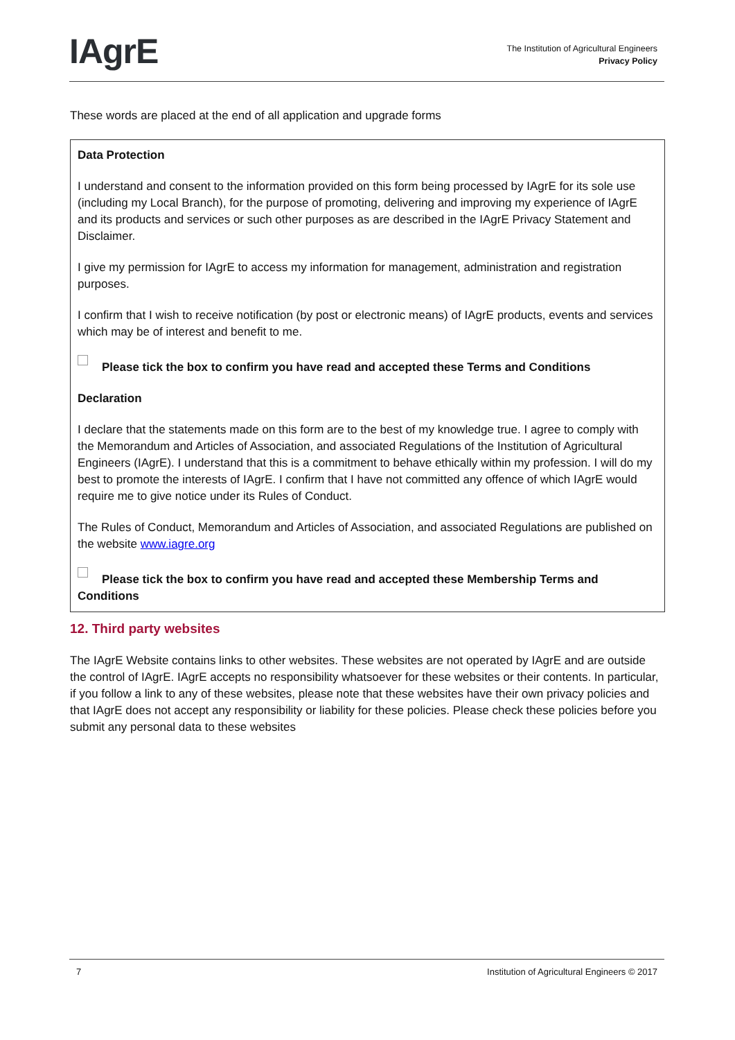IAgrE
The Institution of Agricultural Engineers
Privacy Policy
These words are placed at the end of all application and upgrade forms
Data Protection
I understand and consent to the information provided on this form being processed by IAgrE for its sole use (including my Local Branch), for the purpose of promoting, delivering and improving my experience of IAgrE and its products and services or such other purposes as are described in the IAgrE Privacy Statement and Disclaimer.
I give my permission for IAgrE to access my information for management, administration and registration purposes.
I confirm that I wish to receive notification (by post or electronic means) of IAgrE products, events and services which may be of interest and benefit to me.
Please tick the box to confirm you have read and accepted these Terms and Conditions
Declaration
I declare that the statements made on this form are to the best of my knowledge true. I agree to comply with the Memorandum and Articles of Association, and associated Regulations of the Institution of Agricultural Engineers (IAgrE). I understand that this is a commitment to behave ethically within my profession. I will do my best to promote the interests of IAgrE. I confirm that I have not committed any offence of which IAgrE would require me to give notice under its Rules of Conduct.
The Rules of Conduct, Memorandum and Articles of Association, and associated Regulations are published on the website www.iagre.org
Please tick the box to confirm you have read and accepted these Membership Terms and Conditions
12. Third party websites
The IAgrE Website contains links to other websites. These websites are not operated by IAgrE and are outside the control of IAgrE. IAgrE accepts no responsibility whatsoever for these websites or their contents. In particular, if you follow a link to any of these websites, please note that these websites have their own privacy policies and that IAgrE does not accept any responsibility or liability for these policies. Please check these policies before you submit any personal data to these websites
7 Institution of Agricultural Engineers © 2017